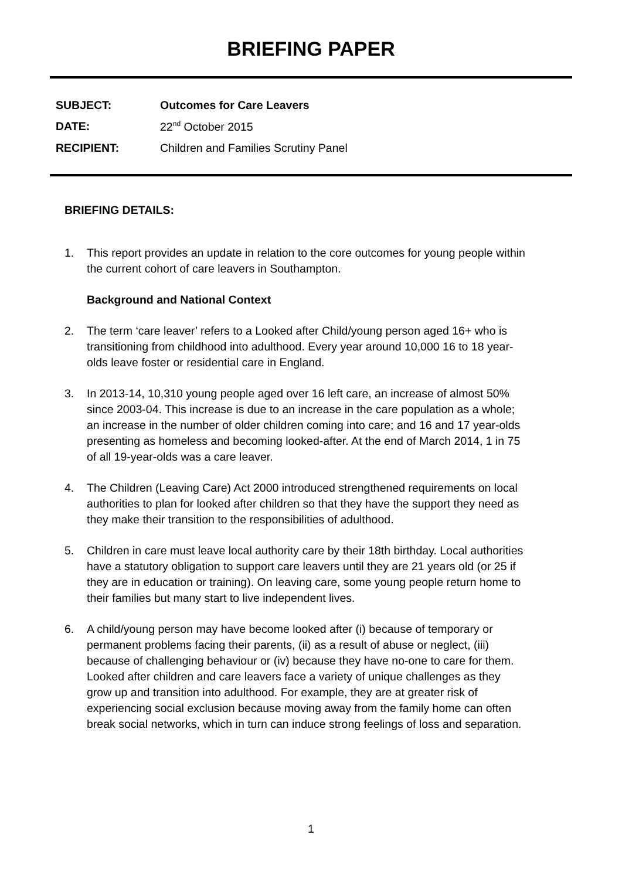BRIEFING PAPER
| SUBJECT: | Outcomes for Care Leavers |
| DATE: | 22<sup>nd</sup> October 2015 |
| RECIPIENT: | Children and Families Scrutiny Panel |
BRIEFING DETAILS:
1. This report provides an update in relation to the core outcomes for young people within the current cohort of care leavers in Southampton.
Background and National Context
2. The term ‘care leaver’ refers to a Looked after Child/young person aged 16+ who is transitioning from childhood into adulthood. Every year around 10,000 16 to 18 year-olds leave foster or residential care in England.
3. In 2013-14, 10,310 young people aged over 16 left care, an increase of almost 50% since 2003-04. This increase is due to an increase in the care population as a whole; an increase in the number of older children coming into care; and 16 and 17 year-olds presenting as homeless and becoming looked-after. At the end of March 2014, 1 in 75 of all 19-year-olds was a care leaver.
4. The Children (Leaving Care) Act 2000 introduced strengthened requirements on local authorities to plan for looked after children so that they have the support they need as they make their transition to the responsibilities of adulthood.
5. Children in care must leave local authority care by their 18th birthday. Local authorities have a statutory obligation to support care leavers until they are 21 years old (or 25 if they are in education or training). On leaving care, some young people return home to their families but many start to live independent lives.
6. A child/young person may have become looked after (i) because of temporary or permanent problems facing their parents, (ii) as a result of abuse or neglect, (iii) because of challenging behaviour or (iv) because they have no-one to care for them. Looked after children and care leavers face a variety of unique challenges as they grow up and transition into adulthood. For example, they are at greater risk of experiencing social exclusion because moving away from the family home can often break social networks, which in turn can induce strong feelings of loss and separation.
1